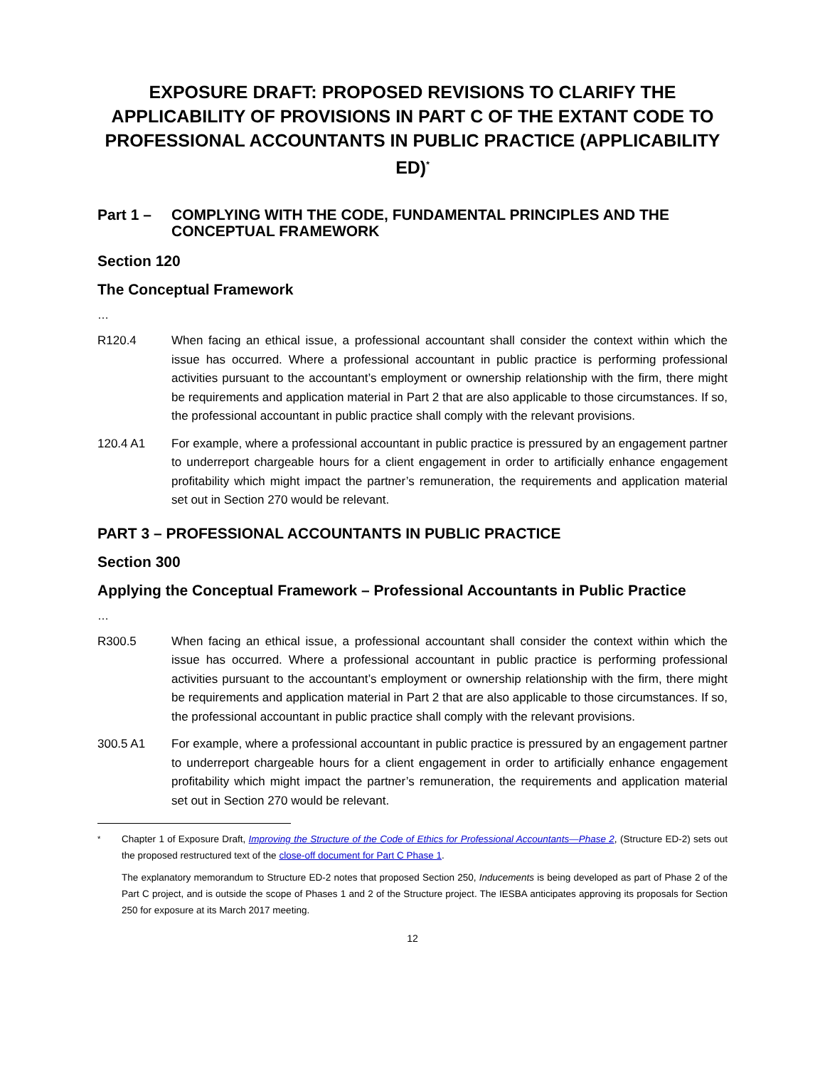EXPOSURE DRAFT: PROPOSED REVISIONS TO CLARIFY THE APPLICABILITY OF PROVISIONS IN PART C OF THE EXTANT CODE TO PROFESSIONAL ACCOUNTANTS IN PUBLIC PRACTICE (APPLICABILITY ED)<sup>*</sup>
Part 1 – COMPLYING WITH THE CODE, FUNDAMENTAL PRINCIPLES AND THE CONCEPTUAL FRAMEWORK
Section 120
The Conceptual Framework
…
R120.4 When facing an ethical issue, a professional accountant shall consider the context within which the issue has occurred. Where a professional accountant in public practice is performing professional activities pursuant to the accountant’s employment or ownership relationship with the firm, there might be requirements and application material in Part 2 that are also applicable to those circumstances. If so, the professional accountant in public practice shall comply with the relevant provisions.
120.4 A1 For example, where a professional accountant in public practice is pressured by an engagement partner to underreport chargeable hours for a client engagement in order to artificially enhance engagement profitability which might impact the partner’s remuneration, the requirements and application material set out in Section 270 would be relevant.
PART 3 – PROFESSIONAL ACCOUNTANTS IN PUBLIC PRACTICE
Section 300
Applying the Conceptual Framework – Professional Accountants in Public Practice
…
R300.5 When facing an ethical issue, a professional accountant shall consider the context within which the issue has occurred. Where a professional accountant in public practice is performing professional activities pursuant to the accountant’s employment or ownership relationship with the firm, there might be requirements and application material in Part 2 that are also applicable to those circumstances. If so, the professional accountant in public practice shall comply with the relevant provisions.
300.5 A1 For example, where a professional accountant in public practice is pressured by an engagement partner to underreport chargeable hours for a client engagement in order to artificially enhance engagement profitability which might impact the partner’s remuneration, the requirements and application material set out in Section 270 would be relevant.
<sup>*</sup> Chapter 1 of Exposure Draft, Improving the Structure of the Code of Ethics for Professional Accountants—Phase 2, (Structure ED-2) sets out the proposed restructured text of the close-off document for Part C Phase 1.
The explanatory memorandum to Structure ED-2 notes that proposed Section 250, Inducements is being developed as part of Phase 2 of the Part C project, and is outside the scope of Phases 1 and 2 of the Structure project. The IESBA anticipates approving its proposals for Section 250 for exposure at its March 2017 meeting.
12